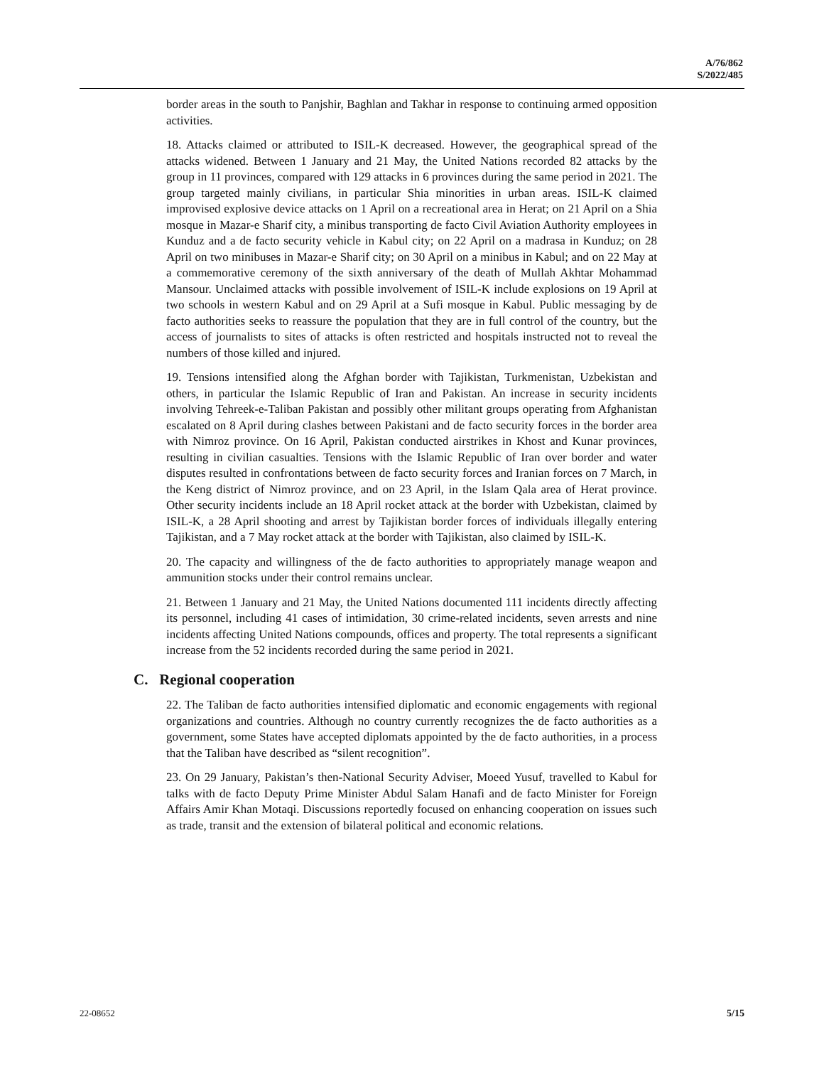A/76/862
S/2022/485
border areas in the south to Panjshir, Baghlan and Takhar in response to continuing armed opposition activities.
18. Attacks claimed or attributed to ISIL-K decreased. However, the geographical spread of the attacks widened. Between 1 January and 21 May, the United Nations recorded 82 attacks by the group in 11 provinces, compared with 129 attacks in 6 provinces during the same period in 2021. The group targeted mainly civilians, in particular Shia minorities in urban areas. ISIL-K claimed improvised explosive device attacks on 1 April on a recreational area in Herat; on 21 April on a Shia mosque in Mazar-e Sharif city, a minibus transporting de facto Civil Aviation Authority employees in Kunduz and a de facto security vehicle in Kabul city; on 22 April on a madrasa in Kunduz; on 28 April on two minibuses in Mazar-e Sharif city; on 30 April on a minibus in Kabul; and on 22 May at a commemorative ceremony of the sixth anniversary of the death of Mullah Akhtar Mohammad Mansour. Unclaimed attacks with possible involvement of ISIL-K include explosions on 19 April at two schools in western Kabul and on 29 April at a Sufi mosque in Kabul. Public messaging by de facto authorities seeks to reassure the population that they are in full control of the country, but the access of journalists to sites of attacks is often restricted and hospitals instructed not to reveal the numbers of those killed and injured.
19. Tensions intensified along the Afghan border with Tajikistan, Turkmenistan, Uzbekistan and others, in particular the Islamic Republic of Iran and Pakistan. An increase in security incidents involving Tehreek-e-Taliban Pakistan and possibly other militant groups operating from Afghanistan escalated on 8 April during clashes between Pakistani and de facto security forces in the border area with Nimroz province. On 16 April, Pakistan conducted airstrikes in Khost and Kunar provinces, resulting in civilian casualties. Tensions with the Islamic Republic of Iran over border and water disputes resulted in confrontations between de facto security forces and Iranian forces on 7 March, in the Keng district of Nimroz province, and on 23 April, in the Islam Qala area of Herat province. Other security incidents include an 18 April rocket attack at the border with Uzbekistan, claimed by ISIL-K, a 28 April shooting and arrest by Tajikistan border forces of individuals illegally entering Tajikistan, and a 7 May rocket attack at the border with Tajikistan, also claimed by ISIL-K.
20. The capacity and willingness of the de facto authorities to appropriately manage weapon and ammunition stocks under their control remains unclear.
21. Between 1 January and 21 May, the United Nations documented 111 incidents directly affecting its personnel, including 41 cases of intimidation, 30 crime-related incidents, seven arrests and nine incidents affecting United Nations compounds, offices and property. The total represents a significant increase from the 52 incidents recorded during the same period in 2021.
C. Regional cooperation
22. The Taliban de facto authorities intensified diplomatic and economic engagements with regional organizations and countries. Although no country currently recognizes the de facto authorities as a government, some States have accepted diplomats appointed by the de facto authorities, in a process that the Taliban have described as “silent recognition”.
23. On 29 January, Pakistan’s then-National Security Adviser, Moeed Yusuf, travelled to Kabul for talks with de facto Deputy Prime Minister Abdul Salam Hanafi and de facto Minister for Foreign Affairs Amir Khan Motaqi. Discussions reportedly focused on enhancing cooperation on issues such as trade, transit and the extension of bilateral political and economic relations.
22-08652 5/15